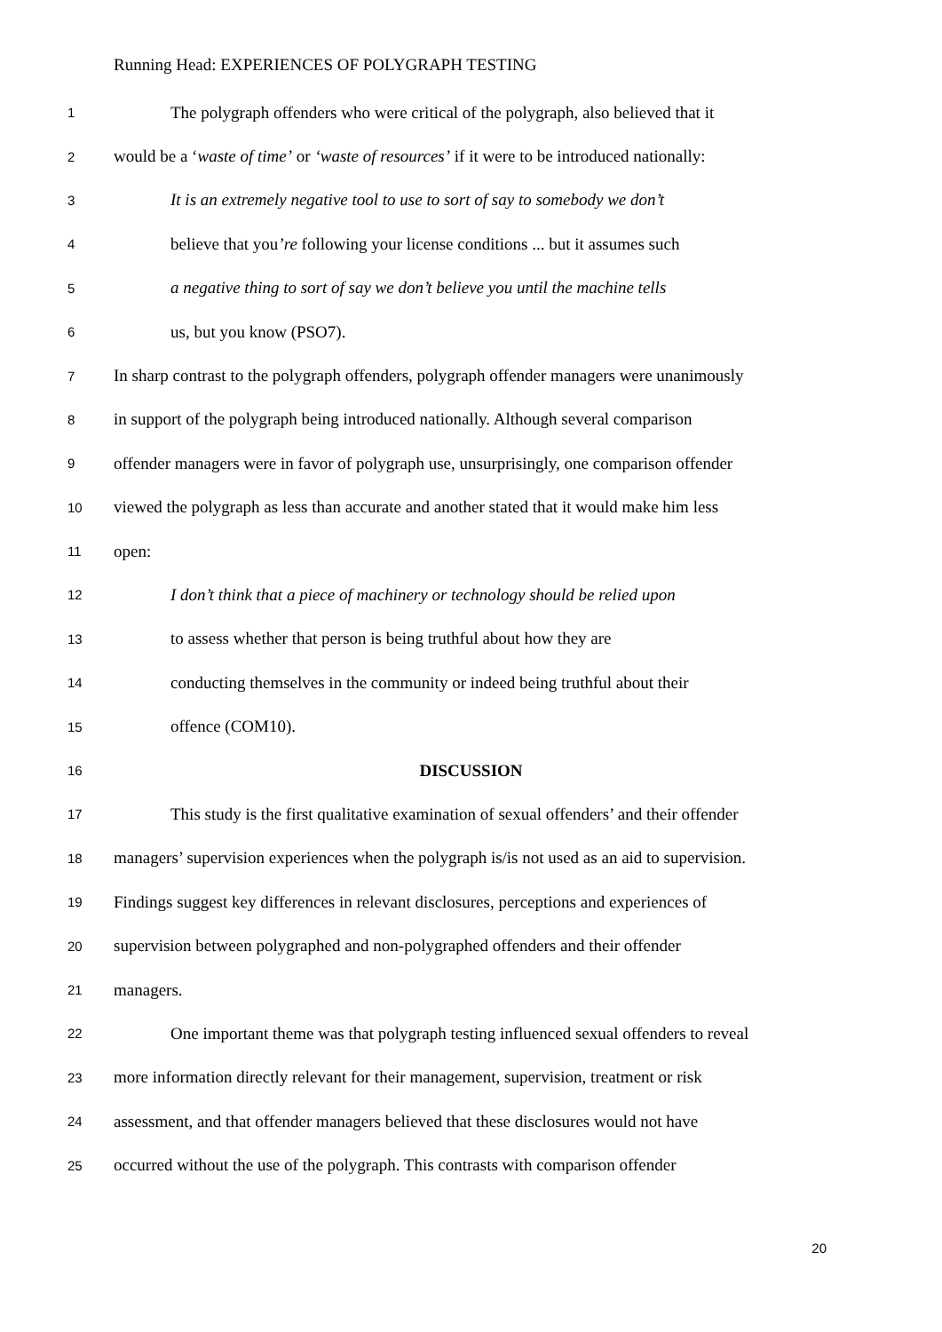Running Head: EXPERIENCES OF POLYGRAPH TESTING
1 The polygraph offenders who were critical of the polygraph, also believed that it
2 would be a ‘waste of time’ or ‘waste of resources’ if it were to be introduced nationally:
3 It is an extremely negative tool to use to sort of say to somebody we don’t
4 believe that you’re following your license conditions ... but it assumes such
5 a negative thing to sort of say we don’t believe you until the machine tells
6 us, but you know (PSO7).
7 In sharp contrast to the polygraph offenders, polygraph offender managers were unanimously
8 in support of the polygraph being introduced nationally. Although several comparison
9 offender managers were in favor of polygraph use, unsurprisingly, one comparison offender
10 viewed the polygraph as less than accurate and another stated that it would make him less
11 open:
12 I don’t think that a piece of machinery or technology should be relied upon
13 to assess whether that person is being truthful about how they are
14 conducting themselves in the community or indeed being truthful about their
15 offence (COM10).
16 DISCUSSION
17 This study is the first qualitative examination of sexual offenders’ and their offender
18 managers’ supervision experiences when the polygraph is/is not used as an aid to supervision.
19 Findings suggest key differences in relevant disclosures, perceptions and experiences of
20 supervision between polygraphed and non-polygraphed offenders and their offender
21 managers.
22 One important theme was that polygraph testing influenced sexual offenders to reveal
23 more information directly relevant for their management, supervision, treatment or risk
24 assessment, and that offender managers believed that these disclosures would not have
25 occurred without the use of the polygraph. This contrasts with comparison offender
20